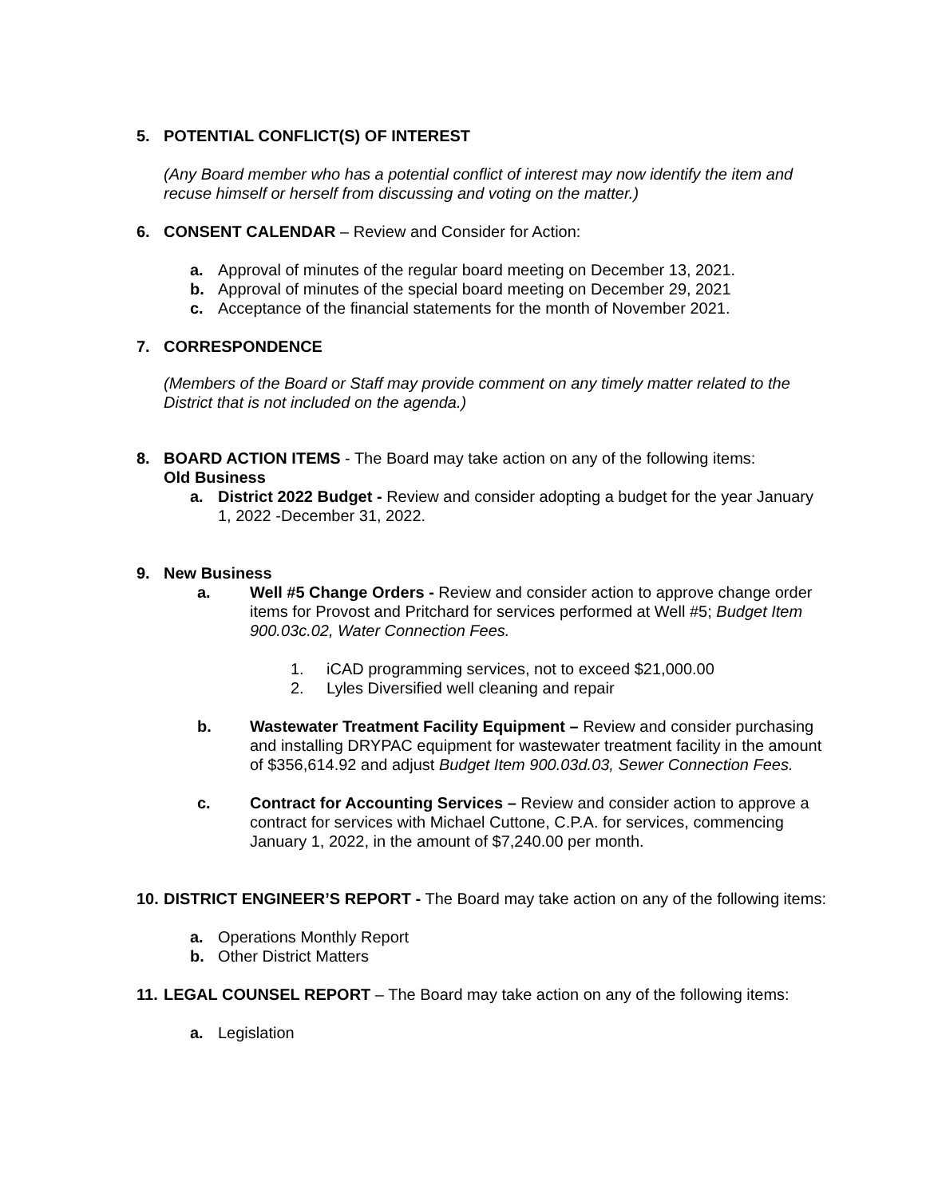5. POTENTIAL CONFLICT(S) OF INTEREST
(Any Board member who has a potential conflict of interest may now identify the item and recuse himself or herself from discussing and voting on the matter.)
6. CONSENT CALENDAR – Review and Consider for Action:
a. Approval of minutes of the regular board meeting on December 13, 2021.
b. Approval of minutes of the special board meeting on December 29, 2021
c. Acceptance of the financial statements for the month of November 2021.
7. CORRESPONDENCE
(Members of the Board or Staff may provide comment on any timely matter related to the District that is not included on the agenda.)
8. BOARD ACTION ITEMS - The Board may take action on any of the following items:
Old Business
a. District 2022 Budget - Review and consider adopting a budget for the year January 1, 2022 -December 31, 2022.
9. New Business
a. Well #5 Change Orders - Review and consider action to approve change order items for Provost and Pritchard for services performed at Well #5; Budget Item 900.03c.02, Water Connection Fees.
1. iCAD programming services, not to exceed $21,000.00
2. Lyles Diversified well cleaning and repair
b. Wastewater Treatment Facility Equipment – Review and consider purchasing and installing DRYPAC equipment for wastewater treatment facility in the amount of $356,614.92 and adjust Budget Item 900.03d.03, Sewer Connection Fees.
c. Contract for Accounting Services – Review and consider action to approve a contract for services with Michael Cuttone, C.P.A. for services, commencing January 1, 2022, in the amount of $7,240.00 per month.
10. DISTRICT ENGINEER’S REPORT - The Board may take action on any of the following items:
a. Operations Monthly Report
b. Other District Matters
11. LEGAL COUNSEL REPORT – The Board may take action on any of the following items:
a. Legislation